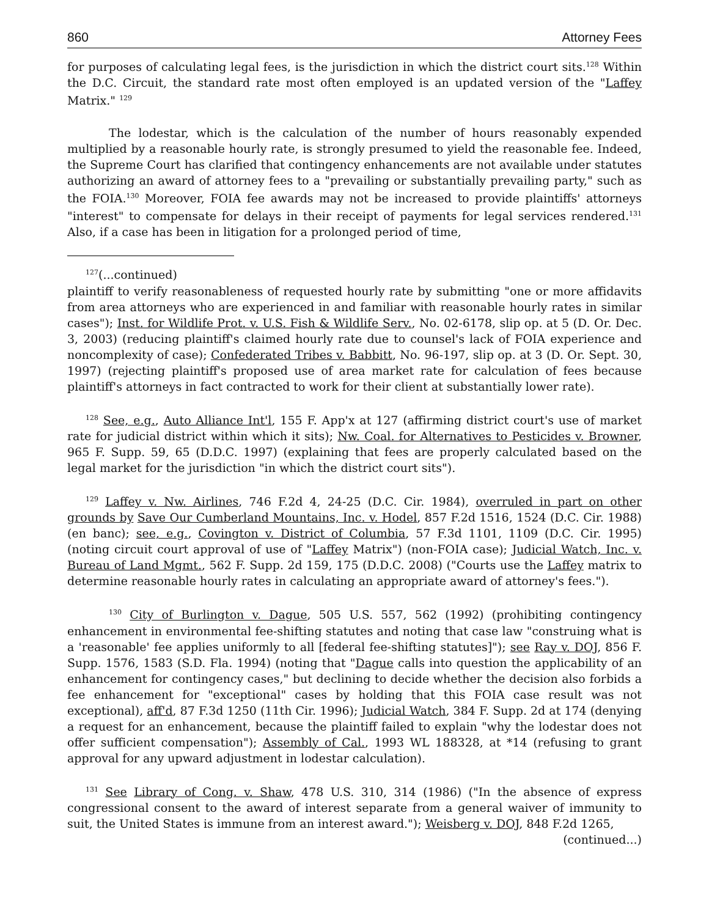860 Attorney Fees
for purposes of calculating legal fees, is the jurisdiction in which the district court sits.<sup>128</sup> Within the D.C. Circuit, the standard rate most often employed is an updated version of the "Laffey Matrix." <sup>129</sup>
The lodestar, which is the calculation of the number of hours reasonably expended multiplied by a reasonable hourly rate, is strongly presumed to yield the reasonable fee. Indeed, the Supreme Court has clarified that contingency enhancements are not available under statutes authorizing an award of attorney fees to a "prevailing or substantially prevailing party," such as the FOIA.<sup>130</sup> Moreover, FOIA fee awards may not be increased to provide plaintiffs' attorneys "interest" to compensate for delays in their receipt of payments for legal services rendered.<sup>131</sup> Also, if a case has been in litigation for a prolonged period of time,
<sup>127</sup> (...continued)
plaintiff to verify reasonableness of requested hourly rate by submitting "one or more affidavits from area attorneys who are experienced in and familiar with reasonable hourly rates in similar cases"); Inst. for Wildlife Prot. v. U.S. Fish & Wildlife Serv., No. 02-6178, slip op. at 5 (D. Or. Dec. 3, 2003) (reducing plaintiff's claimed hourly rate due to counsel's lack of FOIA experience and noncomplexity of case); Confederated Tribes v. Babbitt, No. 96-197, slip op. at 3 (D. Or. Sept. 30, 1997) (rejecting plaintiff's proposed use of area market rate for calculation of fees because plaintiff's attorneys in fact contracted to work for their client at substantially lower rate).
<sup>128</sup> See, e.g., Auto Alliance Int'l, 155 F. App'x at 127 (affirming district court's use of market rate for judicial district within which it sits); Nw. Coal. for Alternatives to Pesticides v. Browner, 965 F. Supp. 59, 65 (D.D.C. 1997) (explaining that fees are properly calculated based on the legal market for the jurisdiction "in which the district court sits").
<sup>129</sup> Laffey v. Nw. Airlines, 746 F.2d 4, 24-25 (D.C. Cir. 1984), overruled in part on other grounds by Save Our Cumberland Mountains, Inc. v. Hodel, 857 F.2d 1516, 1524 (D.C. Cir. 1988) (en banc); see, e.g., Covington v. District of Columbia, 57 F.3d 1101, 1109 (D.C. Cir. 1995) (noting circuit court approval of use of "Laffey Matrix") (non-FOIA case); Judicial Watch, Inc. v. Bureau of Land Mgmt., 562 F. Supp. 2d 159, 175 (D.D.C. 2008) ("Courts use the Laffey matrix to determine reasonable hourly rates in calculating an appropriate award of attorney's fees.").
<sup>130</sup> City of Burlington v. Dague, 505 U.S. 557, 562 (1992) (prohibiting contingency enhancement in environmental fee-shifting statutes and noting that case law "construing what is a 'reasonable' fee applies uniformly to all [federal fee-shifting statutes]"); see Ray v. DOJ, 856 F. Supp. 1576, 1583 (S.D. Fla. 1994) (noting that "Dague calls into question the applicability of an enhancement for contingency cases," but declining to decide whether the decision also forbids a fee enhancement for "exceptional" cases by holding that this FOIA case result was not exceptional), aff'd, 87 F.3d 1250 (11th Cir. 1996); Judicial Watch, 384 F. Supp. 2d at 174 (denying a request for an enhancement, because the plaintiff failed to explain "why the lodestar does not offer sufficient compensation"); Assembly of Cal., 1993 WL 188328, at *14 (refusing to grant approval for any upward adjustment in lodestar calculation).
<sup>131</sup> See Library of Cong. v. Shaw, 478 U.S. 310, 314 (1986) ("In the absence of express congressional consent to the award of interest separate from a general waiver of immunity to suit, the United States is immune from an interest award."); Weisberg v. DOJ, 848 F.2d 1265,
(continued...)